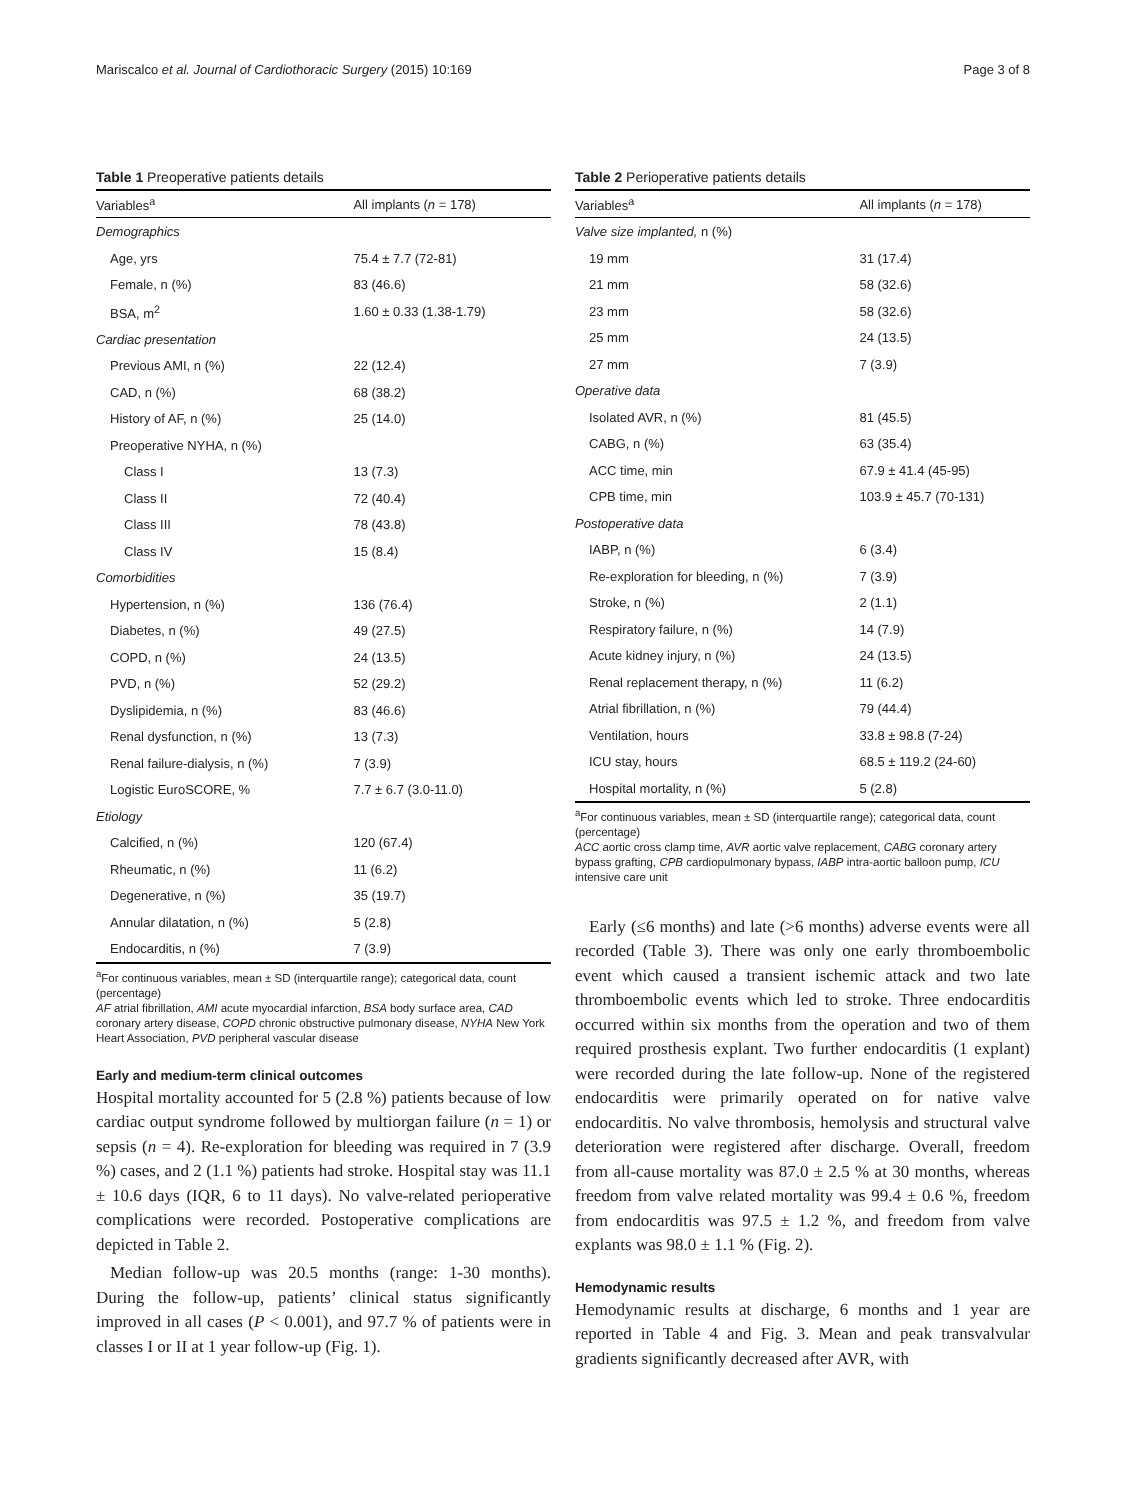Mariscalco et al. Journal of Cardiothoracic Surgery (2015) 10:169 Page 3 of 8
Table 1 Preoperative patients details
| Variables<sup>a</sup> | All implants ( n = 178) |
| --- | --- |
| Demographics | |
| Age, yrs | 75.4 ± 7.7 (72-81) |
| Female, n (%) | 83 (46.6) |
| BSA, m<sup>2</sup> | 1.60 ± 0.33 (1.38-1.79) |
| Cardiac presentation | |
| Previous AMI, n (%) | 22 (12.4) |
| CAD, n (%) | 68 (38.2) |
| History of AF, n (%) | 25 (14.0) |
| Preoperative NYHA, n (%) | |
| Class I | 13 (7.3) |
| Class II | 72 (40.4) |
| Class III | 78 (43.8) |
| Class IV | 15 (8.4) |
| Comorbidities | |
| Hypertension, n (%) | 136 (76.4) |
| Diabetes, n (%) | 49 (27.5) |
| COPD, n (%) | 24 (13.5) |
| PVD, n (%) | 52 (29.2) |
| Dyslipidemia, n (%) | 83 (46.6) |
| Renal dysfunction, n (%) | 13 (7.3) |
| Renal failure-dialysis, n (%) | 7 (3.9) |
| Logistic EuroSCORE, % | 7.7 ± 6.7 (3.0-11.0) |
| Etiology | |
| Calcified, n (%) | 120 (67.4) |
| Rheumatic, n (%) | 11 (6.2) |
| Degenerative, n (%) | 35 (19.7) |
| Annular dilatation, n (%) | 5 (2.8) |
| Endocarditis, n (%) | 7 (3.9) |
<sup>a</sup> For continuous variables, mean ± SD (interquartile range); categorical data, count (percentage)
AF atrial fibrillation, AMI acute myocardial infarction, BSA body surface area, CAD coronary artery disease, COPD chronic obstructive pulmonary disease, NYHA New York Heart Association, PVD peripheral vascular disease
Early and medium-term clinical outcomes
Hospital mortality accounted for 5 (2.8 %) patients because of low cardiac output syndrome followed by multiorgan failure (n = 1) or sepsis (n = 4). Re-exploration for bleeding was required in 7 (3.9 %) cases, and 2 (1.1 %) patients had stroke. Hospital stay was 11.1 ± 10.6 days (IQR, 6 to 11 days). No valve-related perioperative complications were recorded. Postoperative complications are depicted in Table 2.
Median follow-up was 20.5 months (range: 1-30 months). During the follow-up, patients’ clinical status significantly improved in all cases (P < 0.001), and 97.7 % of patients were in classes I or II at 1 year follow-up (Fig. 1).
Table 2 Perioperative patients details
| Variables<sup>a</sup> | All implants ( n = 178) |
| --- | --- |
| Valve size implanted, n (%) | |
| 19 mm | 31 (17.4) |
| 21 mm | 58 (32.6) |
| 23 mm | 58 (32.6) |
| 25 mm | 24 (13.5) |
| 27 mm | 7 (3.9) |
| Operative data | |
| Isolated AVR, n (%) | 81 (45.5) |
| CABG, n (%) | 63 (35.4) |
| ACC time, min | 67.9 ± 41.4 (45-95) |
| CPB time, min | 103.9 ± 45.7 (70-131) |
| Postoperative data | |
| IABP, n (%) | 6 (3.4) |
| Re-exploration for bleeding, n (%) | 7 (3.9) |
| Stroke, n (%) | 2 (1.1) |
| Respiratory failure, n (%) | 14 (7.9) |
| Acute kidney injury, n (%) | 24 (13.5) |
| Renal replacement therapy, n (%) | 11 (6.2) |
| Atrial fibrillation, n (%) | 79 (44.4) |
| Ventilation, hours | 33.8 ± 98.8 (7-24) |
| ICU stay, hours | 68.5 ± 119.2 (24-60) |
| Hospital mortality, n (%) | 5 (2.8) |
<sup>a</sup> For continuous variables, mean ± SD (interquartile range); categorical data, count (percentage)
ACC aortic cross clamp time, AVR aortic valve replacement, CABG coronary artery bypass grafting, CPB cardiopulmonary bypass, IABP intra-aortic balloon pump, ICU intensive care unit
Early (≤6 months) and late (>6 months) adverse events were all recorded (Table 3). There was only one early thromboembolic event which caused a transient ischemic attack and two late thromboembolic events which led to stroke. Three endocarditis occurred within six months from the operation and two of them required prosthesis explant. Two further endocarditis (1 explant) were recorded during the late follow-up. None of the registered endocarditis were primarily operated on for native valve endocarditis. No valve thrombosis, hemolysis and structural valve deterioration were registered after discharge. Overall, freedom from all-cause mortality was 87.0 ± 2.5 % at 30 months, whereas freedom from valve related mortality was 99.4 ± 0.6 %, freedom from endocarditis was 97.5 ± 1.2 %, and freedom from valve explants was 98.0 ± 1.1 % (Fig. 2).
Hemodynamic results
Hemodynamic results at discharge, 6 months and 1 year are reported in Table 4 and Fig. 3. Mean and peak transvalvular gradients significantly decreased after AVR, with